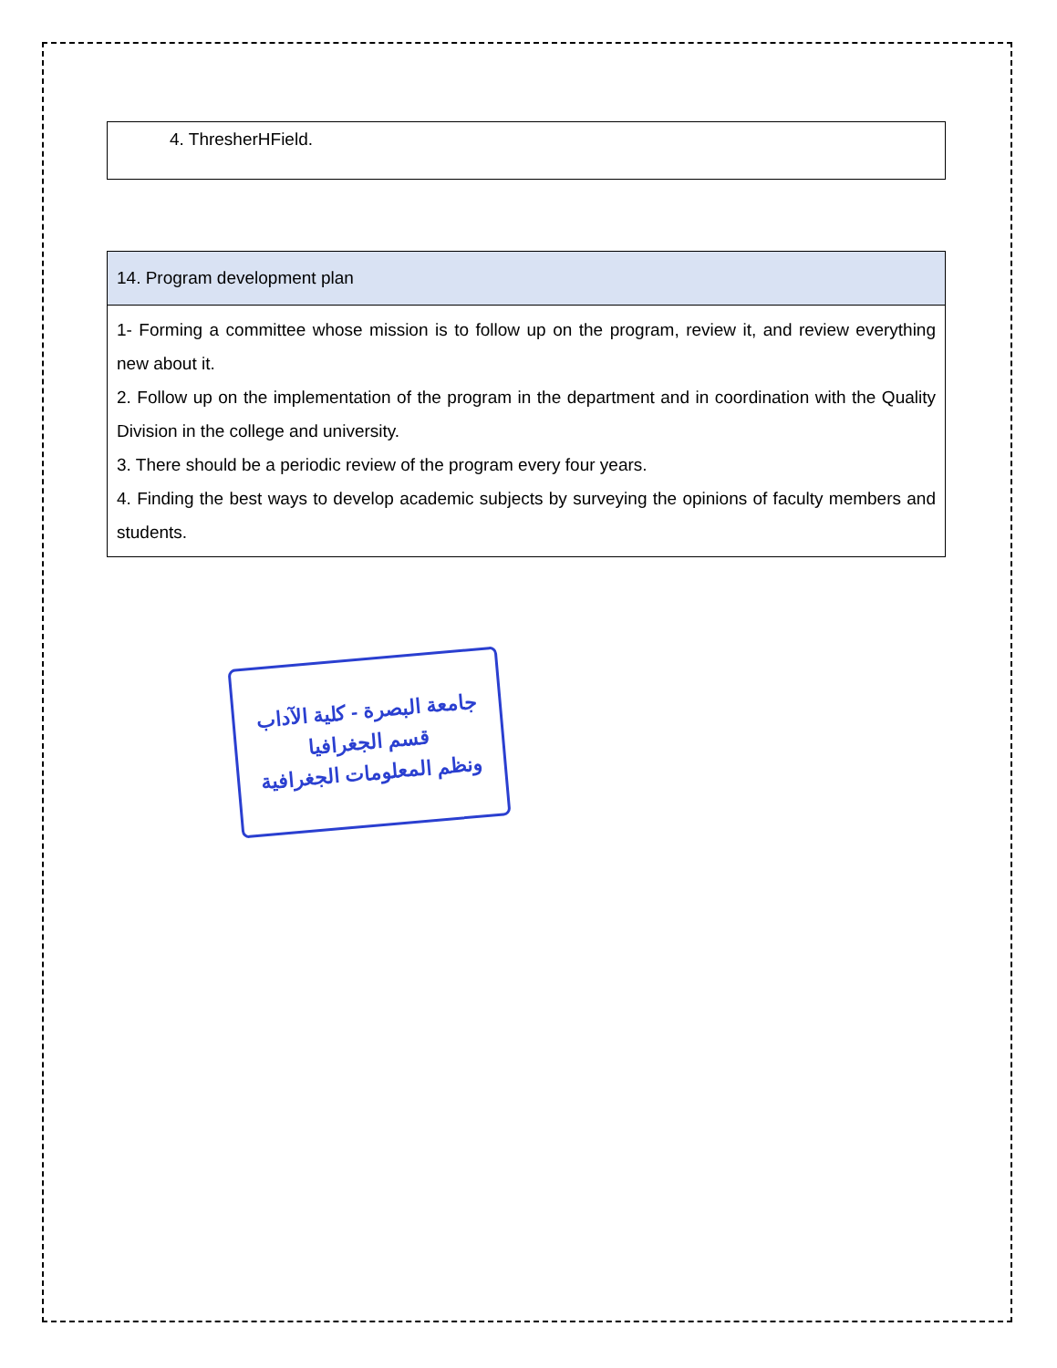| 4. ThresherHField. |
| 14. Program development plan |
| --- |
| 1- Forming a committee whose mission is to follow up on the program, review it, and review everything new about it. 2. Follow up on the implementation of the program in the department and in coordination with the Quality Division in the college and university. 3. There should be a periodic review of the program every four years. 4. Finding the best ways to develop academic subjects by surveying the opinions of faculty members and students. |
جامعة البصرة - كلية الآداب
قسم الجغرافيا
ونظم المعلومات الجغرافية